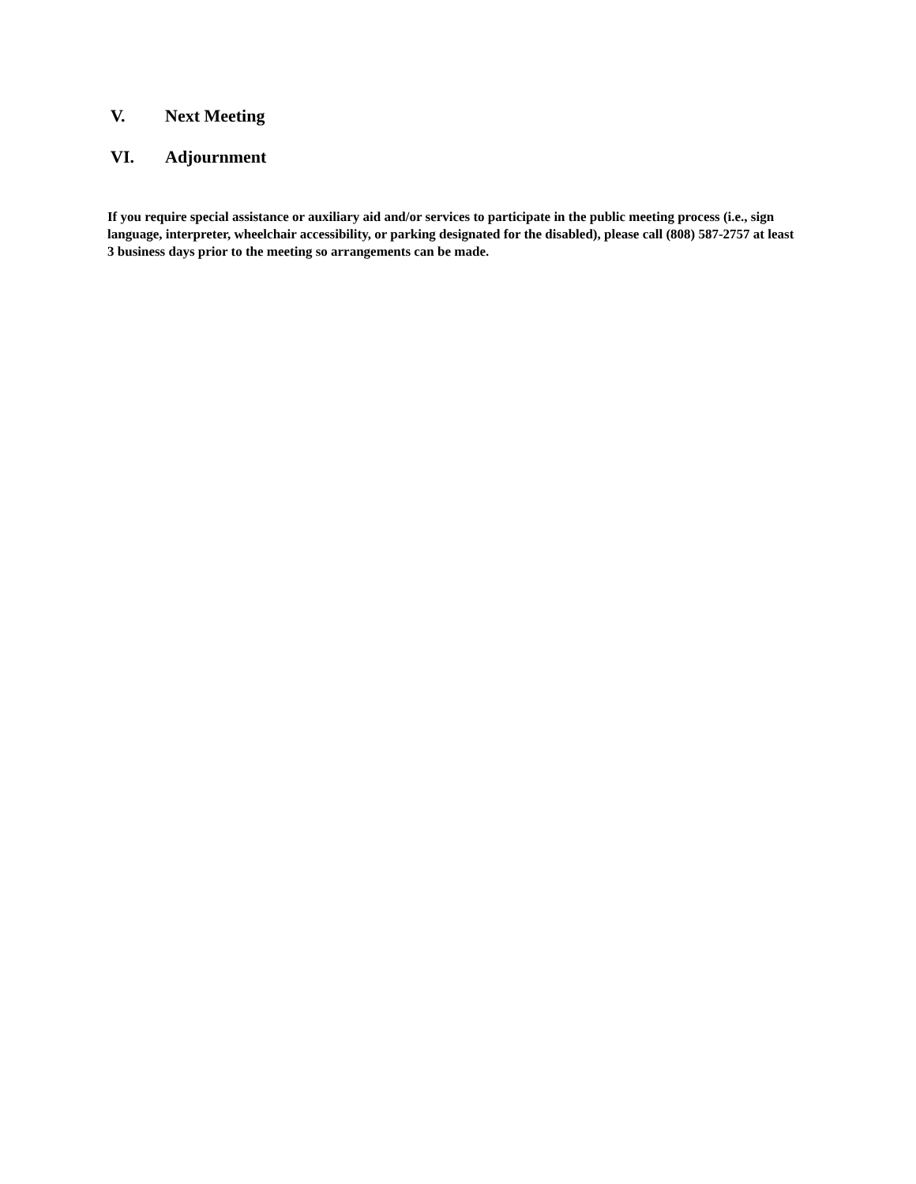V. Next Meeting
VI. Adjournment
If you require special assistance or auxiliary aid and/or services to participate in the public meeting process (i.e., sign language, interpreter, wheelchair accessibility, or parking designated for the disabled), please call (808) 587-2757 at least 3 business days prior to the meeting so arrangements can be made.